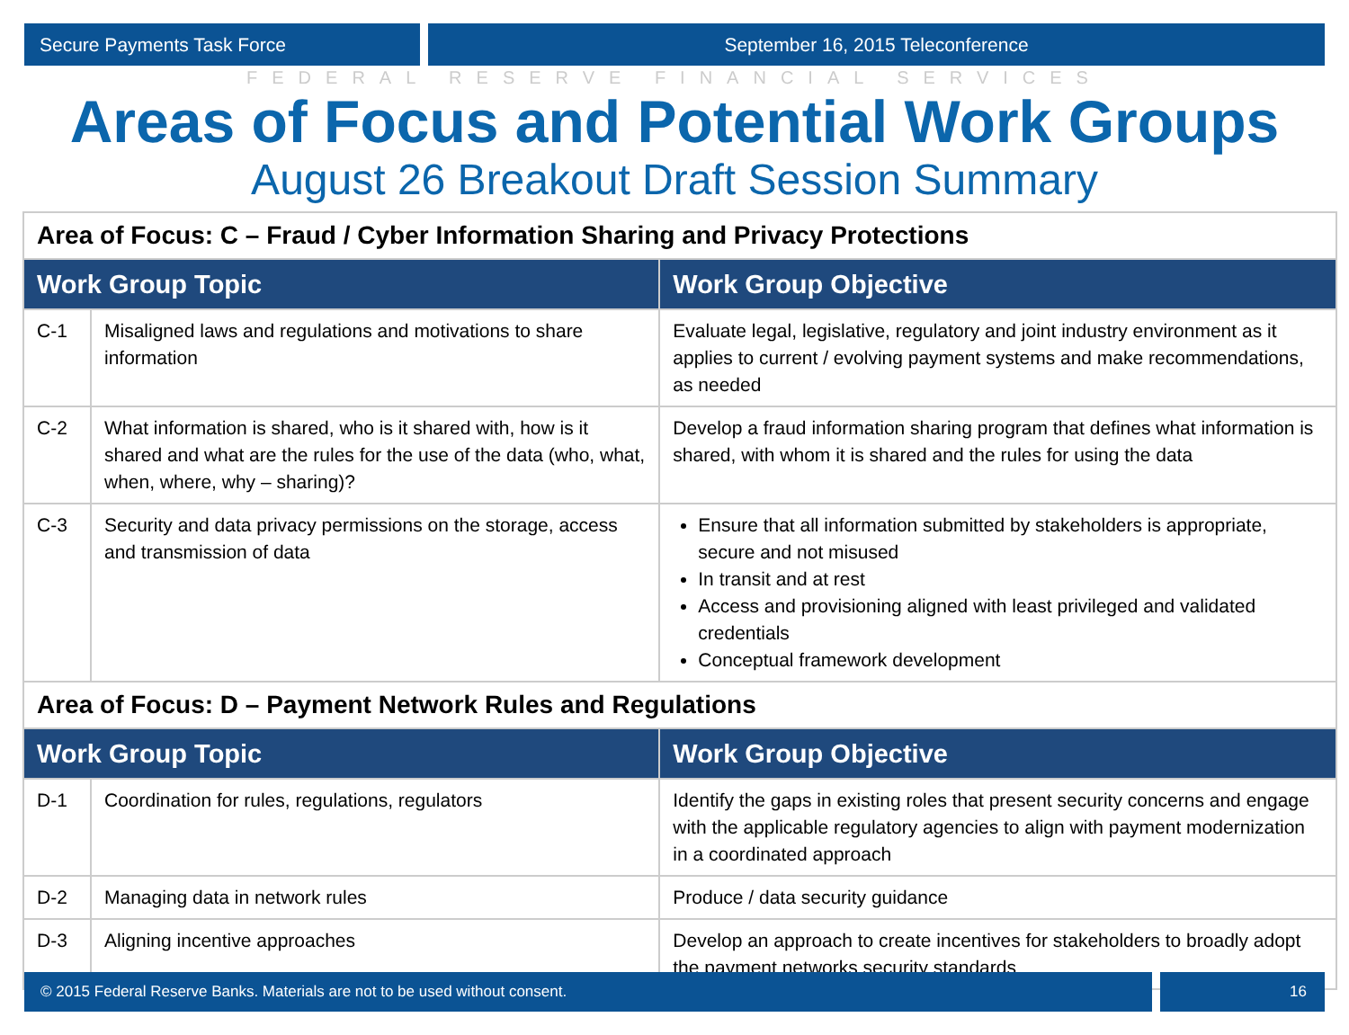Secure Payments Task Force September 16, 2015 Teleconference
FEDERAL RESERVE FINANCIAL SERVICES
Areas of Focus and Potential Work Groups
August 26 Breakout Draft Session Summary
| Area of Focus: C – Fraud / Cyber Information Sharing and Privacy Protections | | |
| Work Group Topic | | Work Group Objective |
| C-1 | Misaligned laws and regulations and motivations to share information | Evaluate legal, legislative, regulatory and joint industry environment as it applies to current / evolving payment systems and make recommendations, as needed |
| C-2 | What information is shared, who is it shared with, how is it shared and what are the rules for the use of the data (who, what, when, where, why – sharing)? | Develop a fraud information sharing program that defines what information is shared, with whom it is shared and the rules for using the data |
| C-3 | Security and data privacy permissions on the storage, access and transmission of data | Ensure that all information submitted by stakeholders is appropriate, secure and not misused In transit and at rest Access and provisioning aligned with least privileged and validated credentials Conceptual framework development |
| Area of Focus: D – Payment Network Rules and Regulations | | |
| Work Group Topic | | Work Group Objective |
| D-1 | Coordination for rules, regulations, regulators | Identify the gaps in existing roles that present security concerns and engage with the applicable regulatory agencies to align with payment modernization in a coordinated approach |
| D-2 | Managing data in network rules | Produce / data security guidance |
| D-3 | Aligning incentive approaches | Develop an approach to create incentives for stakeholders to broadly adopt the payment networks security standards |
© 2015 Federal Reserve Banks. Materials are not to be used without consent.
16